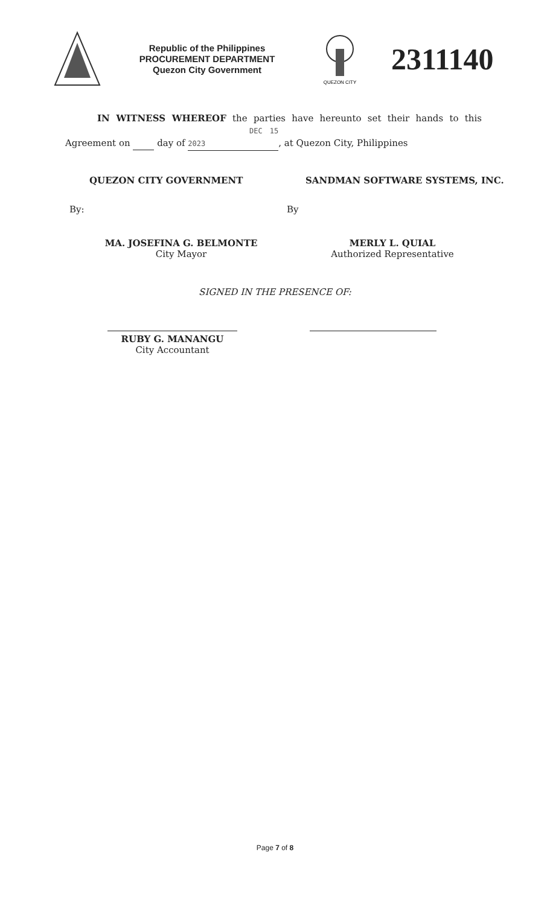Republic of the Philippines
PROCUREMENT DEPARTMENT
Quezon City Government
QUEZON CITY
2311140
IN WITNESS WHEREOF the parties have hereunto set their hands to this Agreement on day of DEC 15 2023, at Quezon City, Philippines
QUEZON CITY GOVERNMENT SANDMAN SOFTWARE SYSTEMS, INC.
By:
MA. JOSEFINA G. BELMONTE
City Mayor
By
MERLY L. QUIAL
Authorized Representative
SIGNED IN THE PRESENCE OF:
RUBY G. MANANGU
City Accountant
Page 7 of 8